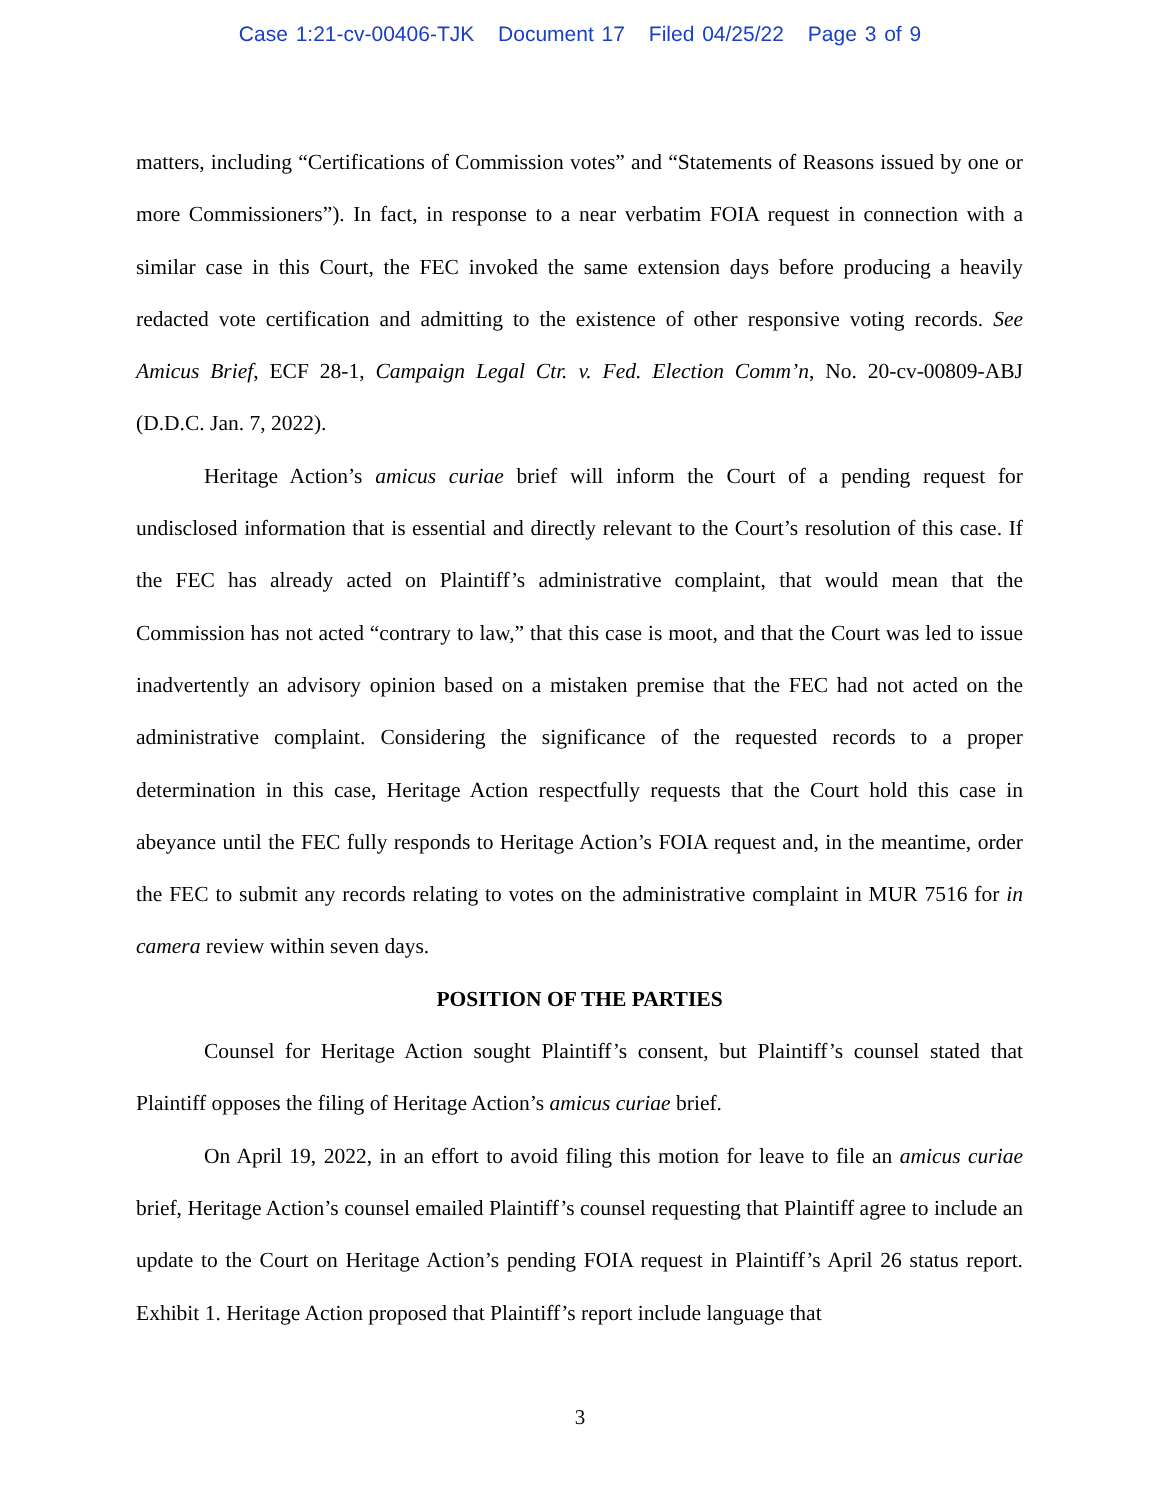Case 1:21-cv-00406-TJK Document 17 Filed 04/25/22 Page 3 of 9
matters, including “Certifications of Commission votes” and “Statements of Reasons issued by one or more Commissioners”). In fact, in response to a near verbatim FOIA request in connection with a similar case in this Court, the FEC invoked the same extension days before producing a heavily redacted vote certification and admitting to the existence of other responsive voting records. See Amicus Brief, ECF 28-1, Campaign Legal Ctr. v. Fed. Election Comm’n, No. 20-cv-00809-ABJ (D.D.C. Jan. 7, 2022).
Heritage Action’s amicus curiae brief will inform the Court of a pending request for undisclosed information that is essential and directly relevant to the Court’s resolution of this case. If the FEC has already acted on Plaintiff’s administrative complaint, that would mean that the Commission has not acted “contrary to law,” that this case is moot, and that the Court was led to issue inadvertently an advisory opinion based on a mistaken premise that the FEC had not acted on the administrative complaint. Considering the significance of the requested records to a proper determination in this case, Heritage Action respectfully requests that the Court hold this case in abeyance until the FEC fully responds to Heritage Action’s FOIA request and, in the meantime, order the FEC to submit any records relating to votes on the administrative complaint in MUR 7516 for in camera review within seven days.
POSITION OF THE PARTIES
Counsel for Heritage Action sought Plaintiff’s consent, but Plaintiff’s counsel stated that Plaintiff opposes the filing of Heritage Action’s amicus curiae brief.
On April 19, 2022, in an effort to avoid filing this motion for leave to file an amicus curiae brief, Heritage Action’s counsel emailed Plaintiff’s counsel requesting that Plaintiff agree to include an update to the Court on Heritage Action’s pending FOIA request in Plaintiff’s April 26 status report. Exhibit 1. Heritage Action proposed that Plaintiff’s report include language that
3